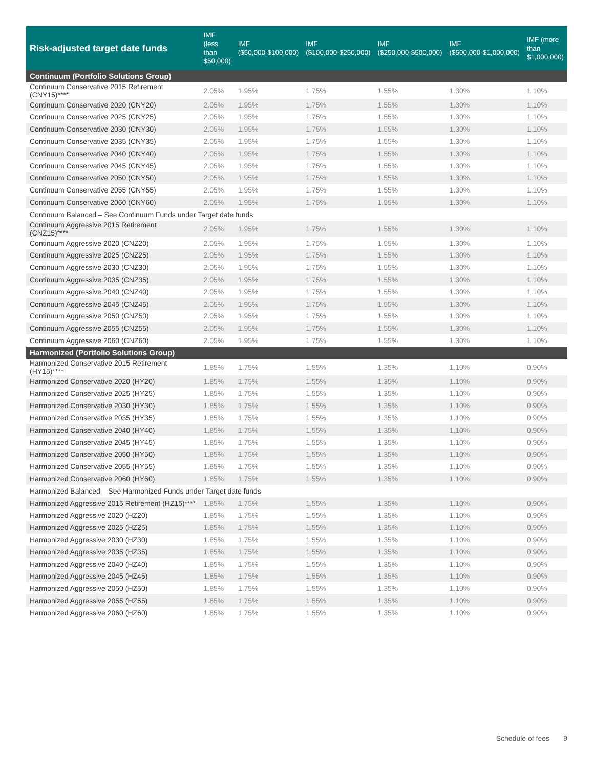| Risk-adjusted target date funds | IMF (less than $50,000) | IMF ($50,000-$100,000) | IMF ($100,000-$250,000) | IMF ($250,000-$500,000) | IMF ($500,000-$1,000,000) | IMF (more than $1,000,000) |
| --- | --- | --- | --- | --- | --- | --- |
| Continuum (Portfolio Solutions Group) | | | | | | |
| Continuum Conservative 2015 Retirement (CNY15)**** | 2.05% | 1.95% | 1.75% | 1.55% | 1.30% | 1.10% |
| Continuum Conservative 2020 (CNY20) | 2.05% | 1.95% | 1.75% | 1.55% | 1.30% | 1.10% |
| Continuum Conservative 2025 (CNY25) | 2.05% | 1.95% | 1.75% | 1.55% | 1.30% | 1.10% |
| Continuum Conservative 2030 (CNY30) | 2.05% | 1.95% | 1.75% | 1.55% | 1.30% | 1.10% |
| Continuum Conservative 2035 (CNY35) | 2.05% | 1.95% | 1.75% | 1.55% | 1.30% | 1.10% |
| Continuum Conservative 2040 (CNY40) | 2.05% | 1.95% | 1.75% | 1.55% | 1.30% | 1.10% |
| Continuum Conservative 2045 (CNY45) | 2.05% | 1.95% | 1.75% | 1.55% | 1.30% | 1.10% |
| Continuum Conservative 2050 (CNY50) | 2.05% | 1.95% | 1.75% | 1.55% | 1.30% | 1.10% |
| Continuum Conservative 2055 (CNY55) | 2.05% | 1.95% | 1.75% | 1.55% | 1.30% | 1.10% |
| Continuum Conservative 2060 (CNY60) | 2.05% | 1.95% | 1.75% | 1.55% | 1.30% | 1.10% |
| Continuum Balanced – See Continuum Funds under Target date funds | | | | | | |
| Continuum Aggressive 2015 Retirement (CNZ15)**** | 2.05% | 1.95% | 1.75% | 1.55% | 1.30% | 1.10% |
| Continuum Aggressive 2020 (CNZ20) | 2.05% | 1.95% | 1.75% | 1.55% | 1.30% | 1.10% |
| Continuum Aggressive 2025 (CNZ25) | 2.05% | 1.95% | 1.75% | 1.55% | 1.30% | 1.10% |
| Continuum Aggressive 2030 (CNZ30) | 2.05% | 1.95% | 1.75% | 1.55% | 1.30% | 1.10% |
| Continuum Aggressive 2035 (CNZ35) | 2.05% | 1.95% | 1.75% | 1.55% | 1.30% | 1.10% |
| Continuum Aggressive 2040 (CNZ40) | 2.05% | 1.95% | 1.75% | 1.55% | 1.30% | 1.10% |
| Continuum Aggressive 2045 (CNZ45) | 2.05% | 1.95% | 1.75% | 1.55% | 1.30% | 1.10% |
| Continuum Aggressive 2050 (CNZ50) | 2.05% | 1.95% | 1.75% | 1.55% | 1.30% | 1.10% |
| Continuum Aggressive 2055 (CNZ55) | 2.05% | 1.95% | 1.75% | 1.55% | 1.30% | 1.10% |
| Continuum Aggressive 2060 (CNZ60) | 2.05% | 1.95% | 1.75% | 1.55% | 1.30% | 1.10% |
| Harmonized (Portfolio Solutions Group) | | | | | | |
| Harmonized Conservative 2015 Retirement (HY15)**** | 1.85% | 1.75% | 1.55% | 1.35% | 1.10% | 0.90% |
| Harmonized Conservative 2020 (HY20) | 1.85% | 1.75% | 1.55% | 1.35% | 1.10% | 0.90% |
| Harmonized Conservative 2025 (HY25) | 1.85% | 1.75% | 1.55% | 1.35% | 1.10% | 0.90% |
| Harmonized Conservative 2030 (HY30) | 1.85% | 1.75% | 1.55% | 1.35% | 1.10% | 0.90% |
| Harmonized Conservative 2035 (HY35) | 1.85% | 1.75% | 1.55% | 1.35% | 1.10% | 0.90% |
| Harmonized Conservative 2040 (HY40) | 1.85% | 1.75% | 1.55% | 1.35% | 1.10% | 0.90% |
| Harmonized Conservative 2045 (HY45) | 1.85% | 1.75% | 1.55% | 1.35% | 1.10% | 0.90% |
| Harmonized Conservative 2050 (HY50) | 1.85% | 1.75% | 1.55% | 1.35% | 1.10% | 0.90% |
| Harmonized Conservative 2055 (HY55) | 1.85% | 1.75% | 1.55% | 1.35% | 1.10% | 0.90% |
| Harmonized Conservative 2060 (HY60) | 1.85% | 1.75% | 1.55% | 1.35% | 1.10% | 0.90% |
| Harmonized Balanced – See Harmonized Funds under Target date funds | | | | | | |
| Harmonized Aggressive 2015 Retirement (HZ15)**** | 1.85% | 1.75% | 1.55% | 1.35% | 1.10% | 0.90% |
| Harmonized Aggressive 2020 (HZ20) | 1.85% | 1.75% | 1.55% | 1.35% | 1.10% | 0.90% |
| Harmonized Aggressive 2025 (HZ25) | 1.85% | 1.75% | 1.55% | 1.35% | 1.10% | 0.90% |
| Harmonized Aggressive 2030 (HZ30) | 1.85% | 1.75% | 1.55% | 1.35% | 1.10% | 0.90% |
| Harmonized Aggressive 2035 (HZ35) | 1.85% | 1.75% | 1.55% | 1.35% | 1.10% | 0.90% |
| Harmonized Aggressive 2040 (HZ40) | 1.85% | 1.75% | 1.55% | 1.35% | 1.10% | 0.90% |
| Harmonized Aggressive 2045 (HZ45) | 1.85% | 1.75% | 1.55% | 1.35% | 1.10% | 0.90% |
| Harmonized Aggressive 2050 (HZ50) | 1.85% | 1.75% | 1.55% | 1.35% | 1.10% | 0.90% |
| Harmonized Aggressive 2055 (HZ55) | 1.85% | 1.75% | 1.55% | 1.35% | 1.10% | 0.90% |
| Harmonized Aggressive 2060 (HZ60) | 1.85% | 1.75% | 1.55% | 1.35% | 1.10% | 0.90% |
Schedule of fees 9